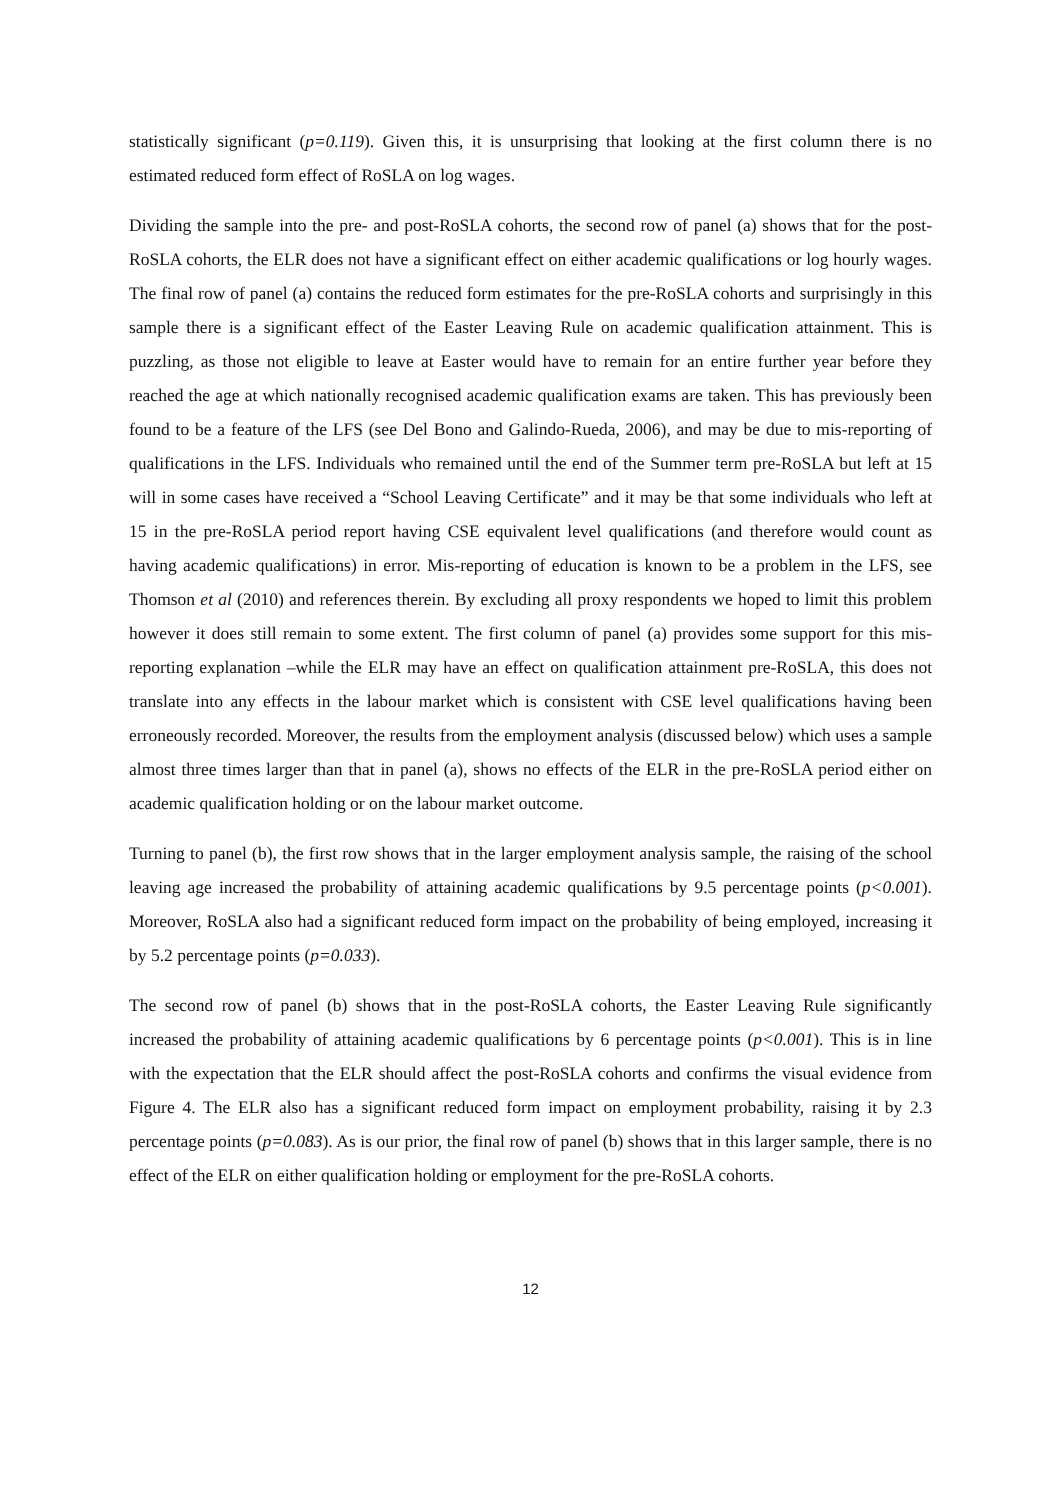statistically significant (p=0.119). Given this, it is unsurprising that looking at the first column there is no estimated reduced form effect of RoSLA on log wages.
Dividing the sample into the pre- and post-RoSLA cohorts, the second row of panel (a) shows that for the post-RoSLA cohorts, the ELR does not have a significant effect on either academic qualifications or log hourly wages. The final row of panel (a) contains the reduced form estimates for the pre-RoSLA cohorts and surprisingly in this sample there is a significant effect of the Easter Leaving Rule on academic qualification attainment. This is puzzling, as those not eligible to leave at Easter would have to remain for an entire further year before they reached the age at which nationally recognised academic qualification exams are taken. This has previously been found to be a feature of the LFS (see Del Bono and Galindo-Rueda, 2006), and may be due to mis-reporting of qualifications in the LFS. Individuals who remained until the end of the Summer term pre-RoSLA but left at 15 will in some cases have received a “School Leaving Certificate” and it may be that some individuals who left at 15 in the pre-RoSLA period report having CSE equivalent level qualifications (and therefore would count as having academic qualifications) in error. Mis-reporting of education is known to be a problem in the LFS, see Thomson et al (2010) and references therein. By excluding all proxy respondents we hoped to limit this problem however it does still remain to some extent. The first column of panel (a) provides some support for this mis-reporting explanation –while the ELR may have an effect on qualification attainment pre-RoSLA, this does not translate into any effects in the labour market which is consistent with CSE level qualifications having been erroneously recorded. Moreover, the results from the employment analysis (discussed below) which uses a sample almost three times larger than that in panel (a), shows no effects of the ELR in the pre-RoSLA period either on academic qualification holding or on the labour market outcome.
Turning to panel (b), the first row shows that in the larger employment analysis sample, the raising of the school leaving age increased the probability of attaining academic qualifications by 9.5 percentage points (p<0.001). Moreover, RoSLA also had a significant reduced form impact on the probability of being employed, increasing it by 5.2 percentage points (p=0.033).
The second row of panel (b) shows that in the post-RoSLA cohorts, the Easter Leaving Rule significantly increased the probability of attaining academic qualifications by 6 percentage points (p<0.001). This is in line with the expectation that the ELR should affect the post-RoSLA cohorts and confirms the visual evidence from Figure 4. The ELR also has a significant reduced form impact on employment probability, raising it by 2.3 percentage points (p=0.083). As is our prior, the final row of panel (b) shows that in this larger sample, there is no effect of the ELR on either qualification holding or employment for the pre-RoSLA cohorts.
12